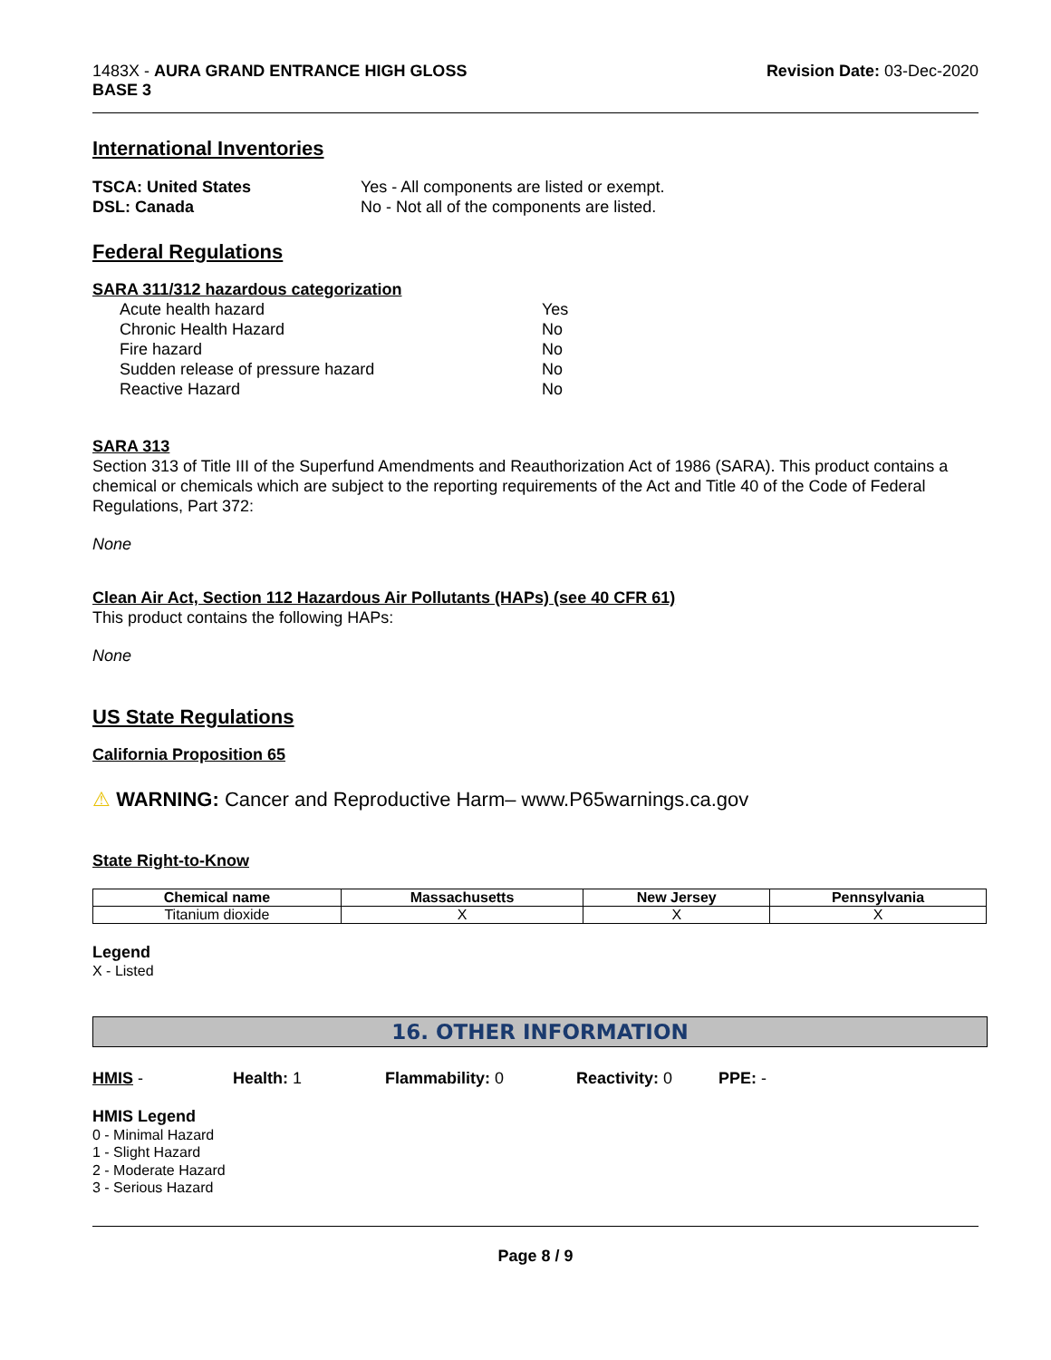1483X - AURA GRAND ENTRANCE HIGH GLOSS
BASE 3
Revision Date: 03-Dec-2020
International Inventories
TSCA: United States Yes - All components are listed or exempt. DSL: Canada No - Not all of the components are listed.
Federal Regulations
SARA 311/312 hazardous categorization
Acute health hazard Yes Chronic Health Hazard No Fire hazard No Sudden release of pressure hazard No Reactive Hazard No
SARA 313
Section 313 of Title III of the Superfund Amendments and Reauthorization Act of 1986 (SARA). This product contains a chemical or chemicals which are subject to the reporting requirements of the Act and Title 40 of the Code of Federal Regulations, Part 372:
None
Clean Air Act, Section 112 Hazardous Air Pollutants (HAPs) (see 40 CFR 61)
This product contains the following HAPs:
None
US State Regulations
California Proposition 65
⚠ WARNING: Cancer and Reproductive Harm– www.P65warnings.ca.gov
State Right-to-Know
| Chemical name | Massachusetts | New Jersey | Pennsylvania |
| --- | --- | --- | --- |
| Titanium dioxide | X | X | X |
Legend
X - Listed
16. OTHER INFORMATION
HMIS - Health: 1 Flammability: 0 Reactivity: 0 PPE: -
HMIS Legend
0 - Minimal Hazard
1 - Slight Hazard
2 - Moderate Hazard
3 - Serious Hazard
Page 8 / 9